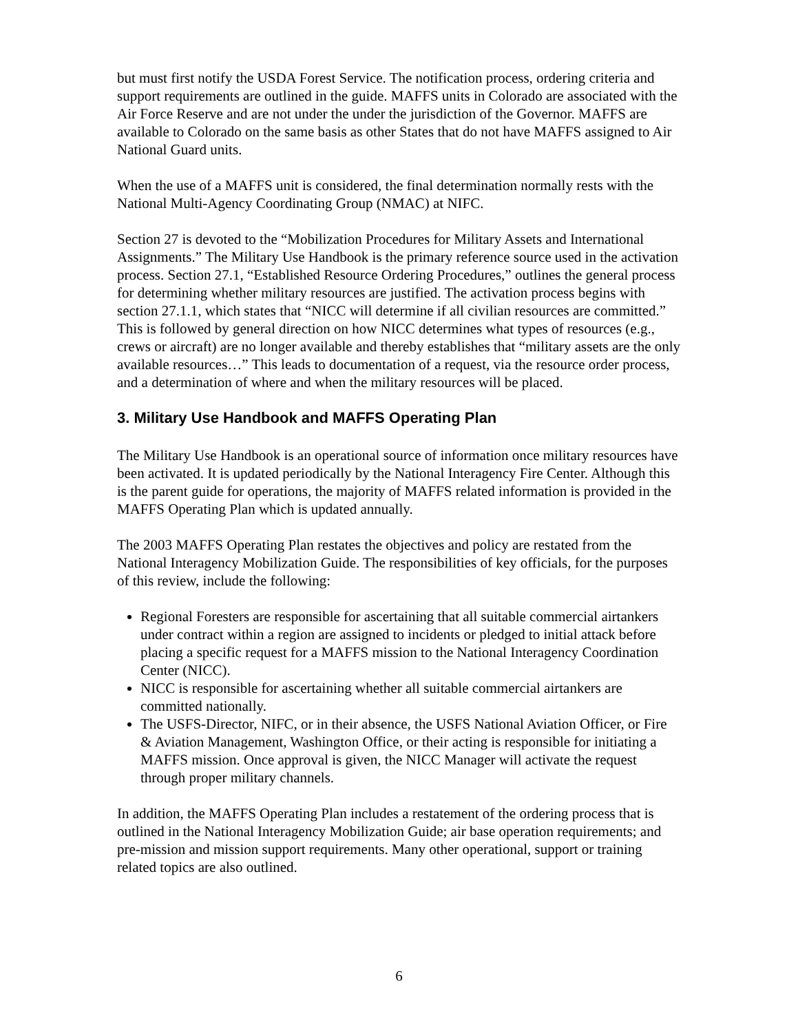but must first notify the USDA Forest Service. The notification process, ordering criteria and support requirements are outlined in the guide. MAFFS units in Colorado are associated with the Air Force Reserve and are not under the under the jurisdiction of the Governor. MAFFS are available to Colorado on the same basis as other States that do not have MAFFS assigned to Air National Guard units.
When the use of a MAFFS unit is considered, the final determination normally rests with the National Multi-Agency Coordinating Group (NMAC) at NIFC.
Section 27 is devoted to the “Mobilization Procedures for Military Assets and International Assignments.” The Military Use Handbook is the primary reference source used in the activation process. Section 27.1, “Established Resource Ordering Procedures,” outlines the general process for determining whether military resources are justified. The activation process begins with section 27.1.1, which states that “NICC will determine if all civilian resources are committed.” This is followed by general direction on how NICC determines what types of resources (e.g., crews or aircraft) are no longer available and thereby establishes that “military assets are the only available resources…” This leads to documentation of a request, via the resource order process, and a determination of where and when the military resources will be placed.
3. Military Use Handbook and MAFFS Operating Plan
The Military Use Handbook is an operational source of information once military resources have been activated. It is updated periodically by the National Interagency Fire Center. Although this is the parent guide for operations, the majority of MAFFS related information is provided in the MAFFS Operating Plan which is updated annually.
The 2003 MAFFS Operating Plan restates the objectives and policy are restated from the National Interagency Mobilization Guide. The responsibilities of key officials, for the purposes of this review, include the following:
Regional Foresters are responsible for ascertaining that all suitable commercial airtankers under contract within a region are assigned to incidents or pledged to initial attack before placing a specific request for a MAFFS mission to the National Interagency Coordination Center (NICC).
NICC is responsible for ascertaining whether all suitable commercial airtankers are committed nationally.
The USFS-Director, NIFC, or in their absence, the USFS National Aviation Officer, or Fire & Aviation Management, Washington Office, or their acting is responsible for initiating a MAFFS mission. Once approval is given, the NICC Manager will activate the request through proper military channels.
In addition, the MAFFS Operating Plan includes a restatement of the ordering process that is outlined in the National Interagency Mobilization Guide; air base operation requirements; and pre-mission and mission support requirements. Many other operational, support or training related topics are also outlined.
6